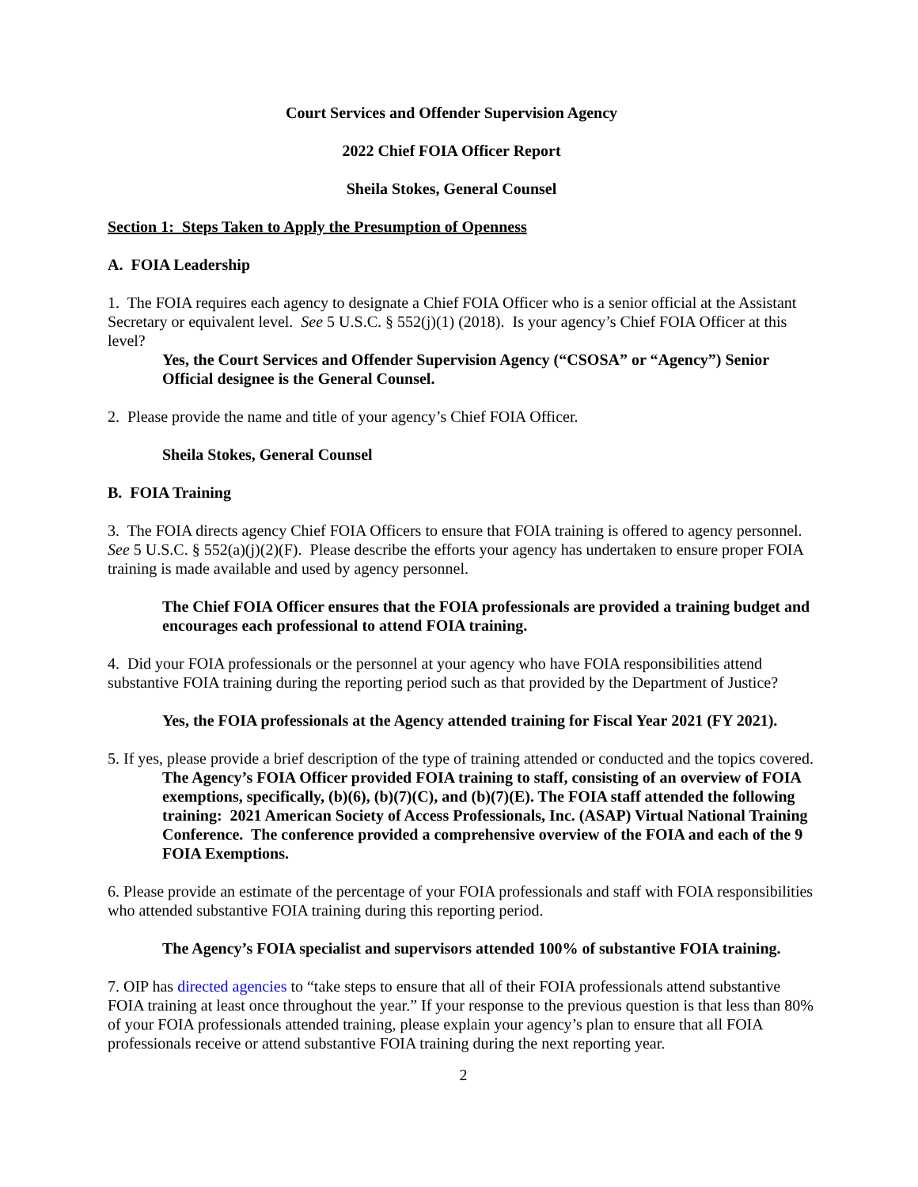Court Services and Offender Supervision Agency
2022 Chief FOIA Officer Report
Sheila Stokes, General Counsel
Section 1: Steps Taken to Apply the Presumption of Openness
A. FOIA Leadership
1. The FOIA requires each agency to designate a Chief FOIA Officer who is a senior official at the Assistant Secretary or equivalent level. See 5 U.S.C. § 552(j)(1) (2018). Is your agency’s Chief FOIA Officer at this level?
Yes, the Court Services and Offender Supervision Agency (“CSOSA” or “Agency”) Senior Official designee is the General Counsel.
2. Please provide the name and title of your agency’s Chief FOIA Officer.
Sheila Stokes, General Counsel
B. FOIA Training
3. The FOIA directs agency Chief FOIA Officers to ensure that FOIA training is offered to agency personnel. See 5 U.S.C. § 552(a)(j)(2)(F). Please describe the efforts your agency has undertaken to ensure proper FOIA training is made available and used by agency personnel.
The Chief FOIA Officer ensures that the FOIA professionals are provided a training budget and encourages each professional to attend FOIA training.
4. Did your FOIA professionals or the personnel at your agency who have FOIA responsibilities attend substantive FOIA training during the reporting period such as that provided by the Department of Justice?
Yes, the FOIA professionals at the Agency attended training for Fiscal Year 2021 (FY 2021).
5. If yes, please provide a brief description of the type of training attended or conducted and the topics covered.
The Agency’s FOIA Officer provided FOIA training to staff, consisting of an overview of FOIA exemptions, specifically, (b)(6), (b)(7)(C), and (b)(7)(E). The FOIA staff attended the following training: 2021 American Society of Access Professionals, Inc. (ASAP) Virtual National Training Conference. The conference provided a comprehensive overview of the FOIA and each of the 9 FOIA Exemptions.
6. Please provide an estimate of the percentage of your FOIA professionals and staff with FOIA responsibilities who attended substantive FOIA training during this reporting period.
The Agency’s FOIA specialist and supervisors attended 100% of substantive FOIA training.
7. OIP has directed agencies to “take steps to ensure that all of their FOIA professionals attend substantive FOIA training at least once throughout the year.” If your response to the previous question is that less than 80% of your FOIA professionals attended training, please explain your agency’s plan to ensure that all FOIA professionals receive or attend substantive FOIA training during the next reporting year.
2